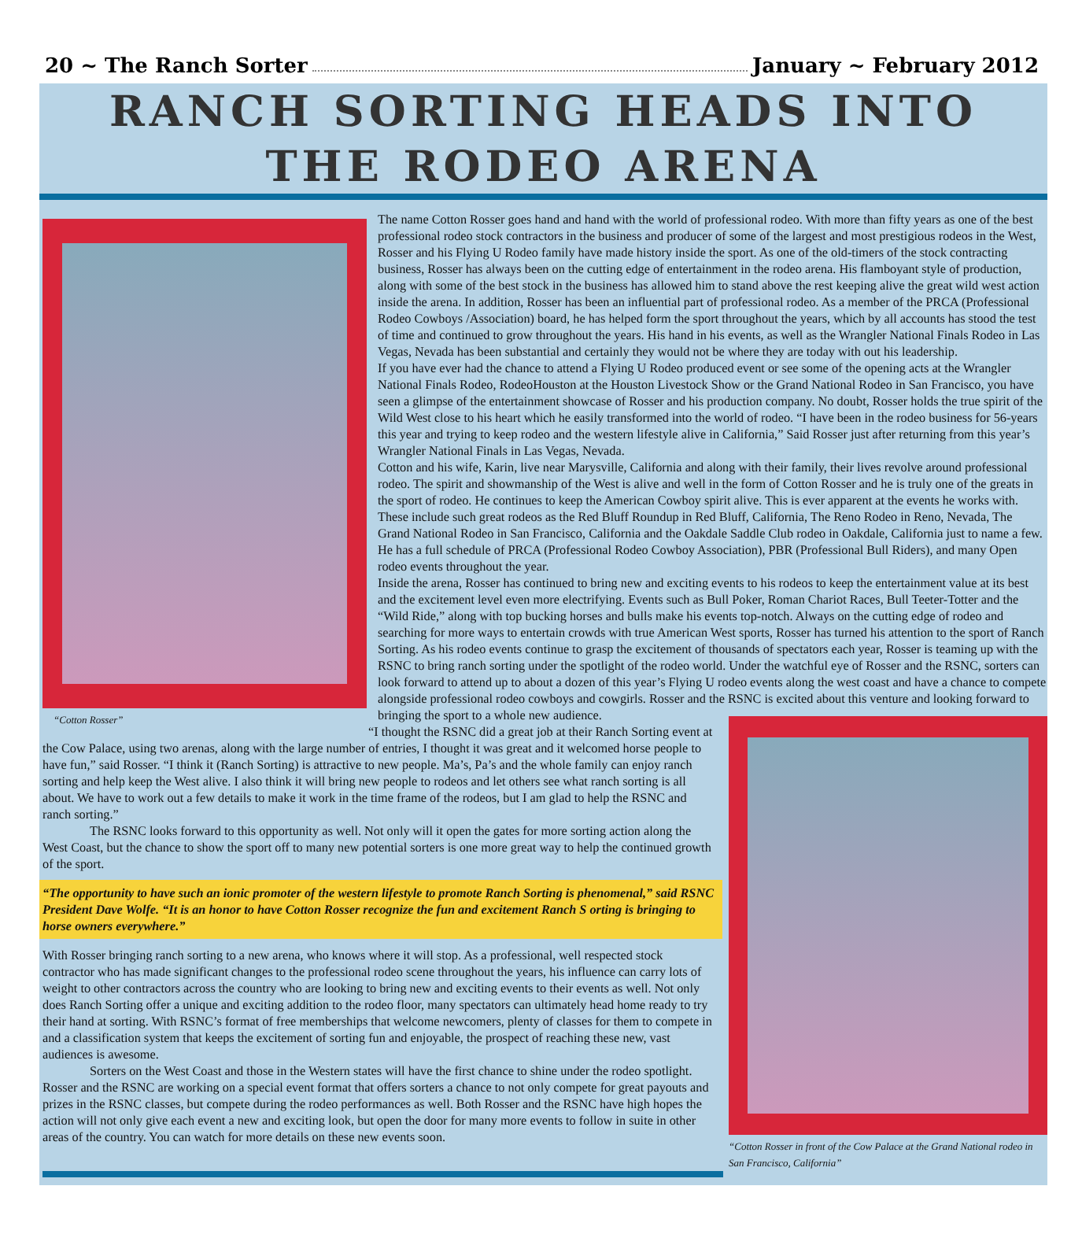20 ~ The Ranch Sorter January ~ February 2012
RANCH SORTING HEADS INTO THE RODEO ARENA
The name Cotton Rosser goes hand and hand with the world of professional rodeo. With more than fifty years as one of the best professional rodeo stock contractors in the business and producer of some of the largest and most prestigious rodeos in the West, Rosser and his Flying U Rodeo family have made history inside the sport. As one of the old-timers of the stock contracting business, Rosser has always been on the cutting edge of entertainment in the rodeo arena. His flamboyant style of production, along with some of the best stock in the business has allowed him to stand above the rest keeping alive the great wild west action inside the arena. In addition, Rosser has been an influential part of professional rodeo. As a member of the PRCA (Professional Rodeo Cowboys /Association) board, he has helped form the sport throughout the years, which by all accounts has stood the test of time and continued to grow throughout the years. His hand in his events, as well as the Wrangler National Finals Rodeo in Las Vegas, Nevada has been substantial and certainly they would not be where they are today with out his leadership.
If you have ever had the chance to attend a Flying U Rodeo produced event or see some of the opening acts at the Wrangler National Finals Rodeo, RodeoHouston at the Houston Livestock Show or the Grand National Rodeo in San Francisco, you have seen a glimpse of the entertainment showcase of Rosser and his production company. No doubt, Rosser holds the true spirit of the Wild West close to his heart which he easily transformed into the world of rodeo. “I have been in the rodeo business for 56-years this year and trying to keep rodeo and the western lifestyle alive in California,” Said Rosser just after returning from this year’s Wrangler National Finals in Las Vegas, Nevada.
Cotton and his wife, Karin, live near Marysville, California and along with their family, their lives revolve around professional rodeo. The spirit and showmanship of the West is alive and well in the form of Cotton Rosser and he is truly one of the greats in the sport of rodeo. He continues to keep the American Cowboy spirit alive. This is ever apparent at the events he works with. These include such great rodeos as the Red Bluff Roundup in Red Bluff, California, The Reno Rodeo in Reno, Nevada, The Grand National Rodeo in San Francisco, California and the Oakdale Saddle Club rodeo in Oakdale, California just to name a few. He has a full schedule of PRCA (Professional Rodeo Cowboy Association), PBR (Professional Bull Riders), and many Open rodeo events throughout the year.
“Cotton Rosser”
Inside the arena, Rosser has continued to bring new and exciting events to his rodeos to keep the entertainment value at its best and the excitement level even more electrifying. Events such as Bull Poker, Roman Chariot Races, Bull Teeter-Totter and the “Wild Ride,” along with top bucking horses and bulls make his events top-notch. Always on the cutting edge of rodeo and searching for more ways to entertain crowds with true American West sports, Rosser has turned his attention to the sport of Ranch Sorting. As his rodeo events continue to grasp the excitement of thousands of spectators each year, Rosser is teaming up with the RSNC to bring ranch sorting under the spotlight of the rodeo world. Under the watchful eye of Rosser and the RSNC, sorters can look forward to attend up to about a dozen of this year’s Flying U rodeo events along the west coast and have a chance to compete alongside professional rodeo cowboys and cowgirls. Rosser and the RSNC is excited about this venture and looking forward to bringing the sport to a whole new audience.
“I thought the RSNC did a great job at their Ranch Sorting event at the Cow Palace, using two arenas, along with the large number of entries, I thought it was great and it welcomed horse people to have fun,” said Rosser. “I think it (Ranch Sorting) is attractive to new people. Ma’s, Pa’s and the whole family can enjoy ranch sorting and help keep the West alive. I also think it will bring new people to rodeos and let others see what ranch sorting is all about. We have to work out a few details to make it work in the time frame of the rodeos, but I am glad to help the RSNC and ranch sorting.”
The RSNC looks forward to this opportunity as well. Not only will it open the gates for more sorting action along the West Coast, but the chance to show the sport off to many new potential sorters is one more great way to help the continued growth of the sport.
“The opportunity to have such an ionic promoter of the western lifestyle to promote Ranch Sorting is phenomenal,” said RSNC President Dave Wolfe. “It is an honor to have Cotton Rosser recognize the fun and excitement Ranch S orting is bringing to horse owners everywhere.”
With Rosser bringing ranch sorting to a new arena, who knows where it will stop. As a professional, well respected stock contractor who has made significant changes to the professional rodeo scene throughout the years, his influence can carry lots of weight to other contractors across the country who are looking to bring new and exciting events to their events as well. Not only does Ranch Sorting offer a unique and exciting addition to the rodeo floor, many spectators can ultimately head home ready to try their hand at sorting. With RSNC’s format of free memberships that welcome newcomers, plenty of classes for them to compete in and a classification system that keeps the excitement of sorting fun and enjoyable, the prospect of reaching these new, vast audiences is awesome.
“Cotton Rosser in front of the Cow Palace at the Grand National rodeo in San Francisco, California”
Sorters on the West Coast and those in the Western states will have the first chance to shine under the rodeo spotlight. Rosser and the RSNC are working on a special event format that offers sorters a chance to not only compete for great payouts and prizes in the RSNC classes, but compete during the rodeo performances as well. Both Rosser and the RSNC have high hopes the action will not only give each event a new and exciting look, but open the door for many more events to follow in suite in other areas of the country. You can watch for more details on these new events soon.